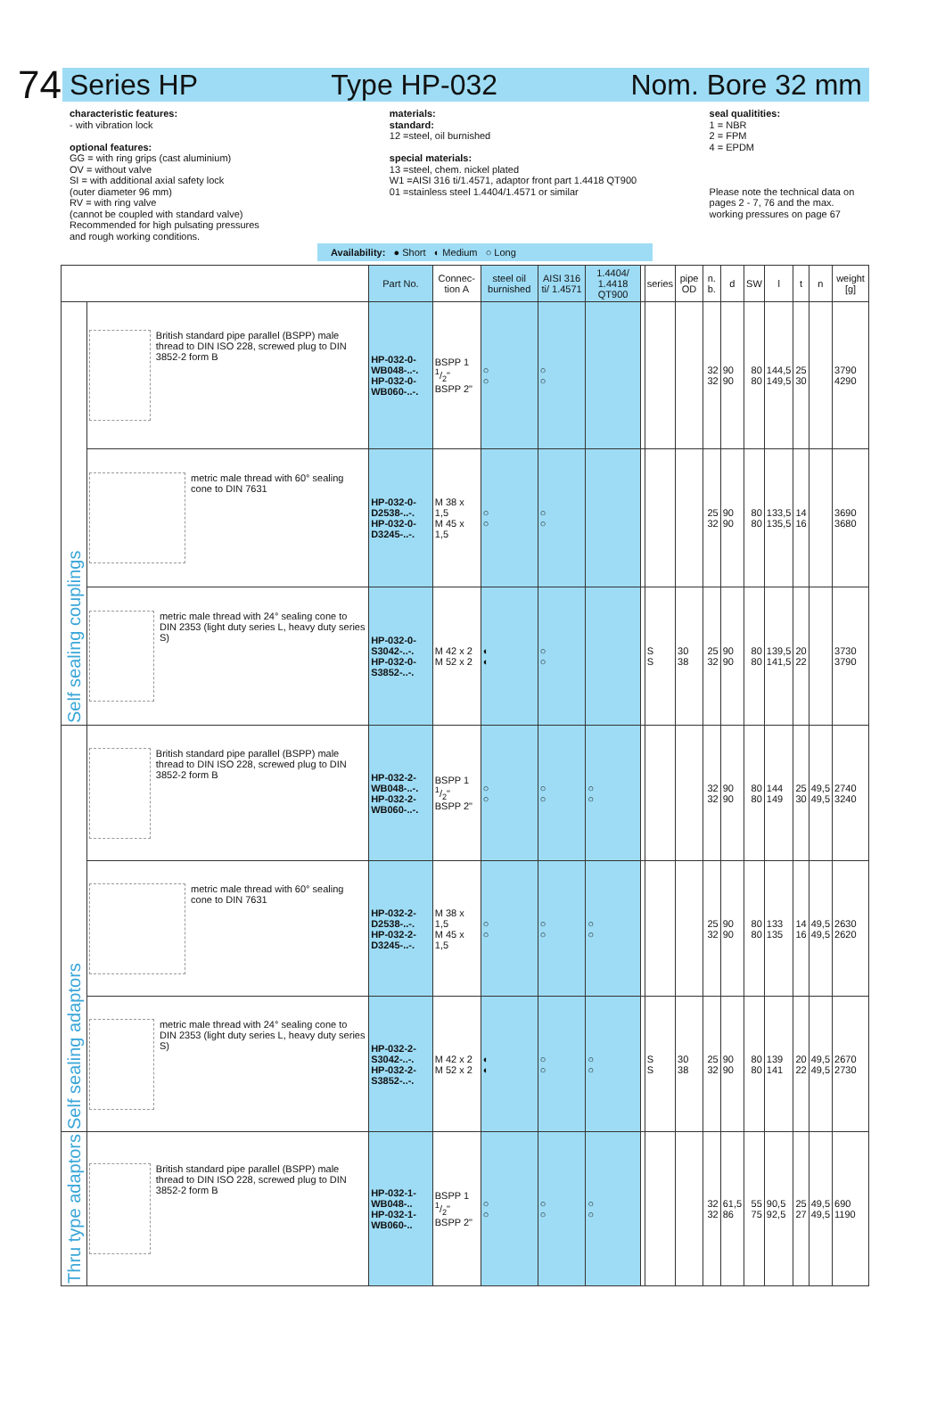74
Series HP Type HP-032 Nom. Bore 32 mm
characteristic features:
- with vibration lock
optional features:
GG = with ring grips (cast aluminium)
OV = without valve
SI = with additional axial safety lock
(outer diameter 96 mm)
RV = with ring valve
(cannot be coupled with standard valve)
Recommended for high pulsating pressures
and rough working conditions.
materials:
standard:
12 =steel, oil burnished
special materials:
13 =steel, chem. nickel plated
W1 =AISI 316 ti/1.4571, adaptor front part 1.4418 QT900
01 =stainless steel 1.4404/1.4571 or similar
seal qualitities:
1 = NBR
2 = FPM
4 = EPDM
Please note the technical data on pages 2 - 7, 76 and the max. working pressures on page 67
Availability: ● Short ◐ Medium ○ Long
| | | Part No. | Connec-tion A | steel oil burnished | AISI 316 ti/ 1.4571 | 1.4404/ 1.4418 QT900 | | series | pipe OD | n. b. | d | SW | l | t | n | weight [g] |
| --- | --- | --- | --- | --- | --- | --- | --- | --- | --- | --- | --- | --- | --- | --- | --- | --- |
| Self sealing couplings | British standard pipe parallel (BSPP) male thread to DIN ISO 228, screwed plug to DIN 3852-2 form B | HP-032-0-WB048-..-. HP-032-0-WB060-..-. | BSPP 1 1/2" BSPP 2" | ○ ○ | ○ ○ | | | | | 32 32 | 90 90 | 80 80 | 144,5 149,5 | 25 30 | | 3790 4290 |
| | metric male thread with 60° sealing cone to DIN 7631 | HP-032-0-D2538-..-. HP-032-0-D3245-..-. | M 38 x 1,5 M 45 x 1,5 | ○ ○ | ○ ○ | | | | | 25 32 | 90 90 | 80 80 | 133,5 135,5 | 14 16 | | 3690 3680 |
| | metric male thread with 24° sealing cone to DIN 2353 (light duty series L, heavy duty series S) | HP-032-0-S3042-..-. HP-032-0-S3852-..-. | M 42 x 2 M 52 x 2 | ◐ ◐ | ○ ○ | | | S S | 30 38 | 25 32 | 90 90 | 80 80 | 139,5 141,5 | 20 22 | | 3730 3790 |
| Self sealing adaptors | British standard pipe parallel (BSPP) male thread to DIN ISO 228, screwed plug to DIN 3852-2 form B | HP-032-2-WB048-..-. HP-032-2-WB060-..-. | BSPP 1 1/2" BSPP 2" | ○ ○ | ○ ○ | ○ ○ | | | | 32 32 | 90 90 | 80 80 | 144 149 | 25 30 | 49,5 49,5 | 2740 3240 |
| | metric male thread with 60° sealing cone to DIN 7631 | HP-032-2-D2538-..-. HP-032-2-D3245-..-. | M 38 x 1,5 M 45 x 1,5 | ○ ○ | ○ ○ | ○ ○ | | | | 25 32 | 90 90 | 80 80 | 133 135 | 14 16 | 49,5 49,5 | 2630 2620 |
| | metric male thread with 24° sealing cone to DIN 2353 (light duty series L, heavy duty series S) | HP-032-2-S3042-..-. HP-032-2-S3852-..-. | M 42 x 2 M 52 x 2 | ◐ ◐ | ○ ○ | ○ ○ | | S S | 30 38 | 25 32 | 90 90 | 80 80 | 139 141 | 20 22 | 49,5 49,5 | 2670 2730 |
| Thru type adaptors | British standard pipe parallel (BSPP) male thread to DIN ISO 228, screwed plug to DIN 3852-2 form B | HP-032-1-WB048-.. HP-032-1-WB060-.. | BSPP 1 1/2" BSPP 2" | ○ ○ | ○ ○ | ○ ○ | | | | 32 32 | 61,5 86 | 55 75 | 90,5 92,5 | 25 27 | 49,5 49,5 | 690 1190 |